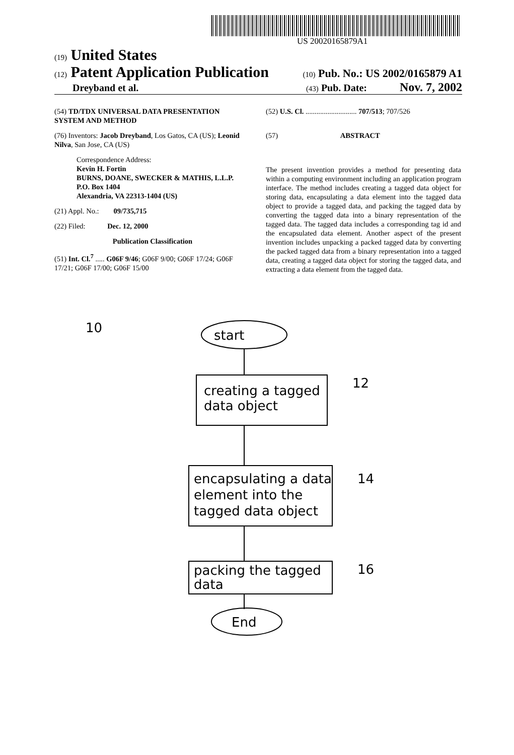US 20020165879A1
(19) United States
(12) Patent Application Publication (10) Pub. No.: US 2002/0165879 A1
Dreyband et al. (43) Pub. Date: Nov. 7, 2002
(54) TD/TDX UNIVERSAL DATA PRESENTATION SYSTEM AND METHOD
(76) Inventors: Jacob Dreyband, Los Gatos, CA (US); Leonid Nilva, San Jose, CA (US)
Correspondence Address:
Kevin H. Fortin
BURNS, DOANE, SWECKER & MATHIS, L.L.P.
P.O. Box 1404
Alexandria, VA 22313-1404 (US)
(21) Appl. No.: 09/735,715
(22) Filed: Dec. 12, 2000
Publication Classification
(51) Int. Cl.<sup>7</sup> ..... G06F 9/46; G06F 9/00; G06F 17/24; G06F 17/21; G06F 17/00; G06F 15/00
(52) U.S. Cl. ............................ 707/513; 707/526
(57) ABSTRACT
The present invention provides a method for presenting data within a computing environment including an application program interface. The method includes creating a tagged data object for storing data, encapsulating a data element into the tagged data object to provide a tagged data, and packing the tagged data by converting the tagged data into a binary representation of the tagged data. The tagged data includes a corresponding tag id and the encapsulated data element. Another aspect of the present invention includes unpacking a packed tagged data by converting the packed tagged data from a binary representation into a tagged data, creating a tagged data object for storing the tagged data, and extracting a data element from the tagged data.
10
start
creating a tagged
data object
12
encapsulating a data
element into the
tagged data object
14
packing the tagged
data
16
End